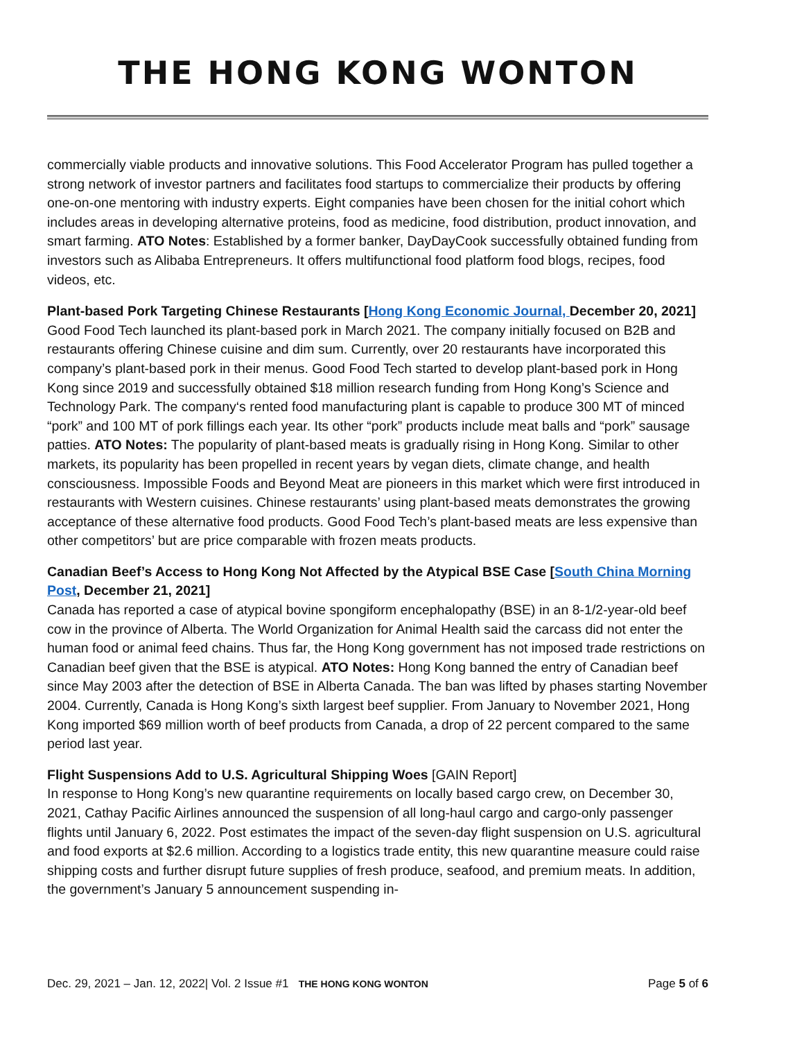THE HONG KONG WONTON
commercially viable products and innovative solutions. This Food Accelerator Program has pulled together a strong network of investor partners and facilitates food startups to commercialize their products by offering one-on-one mentoring with industry experts. Eight companies have been chosen for the initial cohort which includes areas in developing alternative proteins, food as medicine, food distribution, product innovation, and smart farming. ATO Notes: Established by a former banker, DayDayCook successfully obtained funding from investors such as Alibaba Entrepreneurs. It offers multifunctional food platform food blogs, recipes, food videos, etc.
Plant-based Pork Targeting Chinese Restaurants [Hong Kong Economic Journal, December 20, 2021]
Good Food Tech launched its plant-based pork in March 2021. The company initially focused on B2B and restaurants offering Chinese cuisine and dim sum. Currently, over 20 restaurants have incorporated this company’s plant-based pork in their menus. Good Food Tech started to develop plant-based pork in Hong Kong since 2019 and successfully obtained $18 million research funding from Hong Kong’s Science and Technology Park. The company‘s rented food manufacturing plant is capable to produce 300 MT of minced “pork” and 100 MT of pork fillings each year. Its other “pork” products include meat balls and “pork” sausage patties. ATO Notes: The popularity of plant-based meats is gradually rising in Hong Kong. Similar to other markets, its popularity has been propelled in recent years by vegan diets, climate change, and health consciousness. Impossible Foods and Beyond Meat are pioneers in this market which were first introduced in restaurants with Western cuisines. Chinese restaurants’ using plant-based meats demonstrates the growing acceptance of these alternative food products. Good Food Tech’s plant-based meats are less expensive than other competitors’ but are price comparable with frozen meats products.
Canadian Beef’s Access to Hong Kong Not Affected by the Atypical BSE Case [South China Morning Post, December 21, 2021]
Canada has reported a case of atypical bovine spongiform encephalopathy (BSE) in an 8-1/2-year-old beef cow in the province of Alberta. The World Organization for Animal Health said the carcass did not enter the human food or animal feed chains. Thus far, the Hong Kong government has not imposed trade restrictions on Canadian beef given that the BSE is atypical. ATO Notes: Hong Kong banned the entry of Canadian beef since May 2003 after the detection of BSE in Alberta Canada. The ban was lifted by phases starting November 2004. Currently, Canada is Hong Kong’s sixth largest beef supplier. From January to November 2021, Hong Kong imported $69 million worth of beef products from Canada, a drop of 22 percent compared to the same period last year.
Flight Suspensions Add to U.S. Agricultural Shipping Woes [GAIN Report]
In response to Hong Kong’s new quarantine requirements on locally based cargo crew, on December 30, 2021, Cathay Pacific Airlines announced the suspension of all long-haul cargo and cargo-only passenger flights until January 6, 2022. Post estimates the impact of the seven-day flight suspension on U.S. agricultural and food exports at $2.6 million. According to a logistics trade entity, this new quarantine measure could raise shipping costs and further disrupt future supplies of fresh produce, seafood, and premium meats. In addition, the government’s January 5 announcement suspending in-
Dec. 29, 2021 – Jan. 12, 2022| Vol. 2 Issue #1 THE HONG KONG WONTON Page 5 of 6